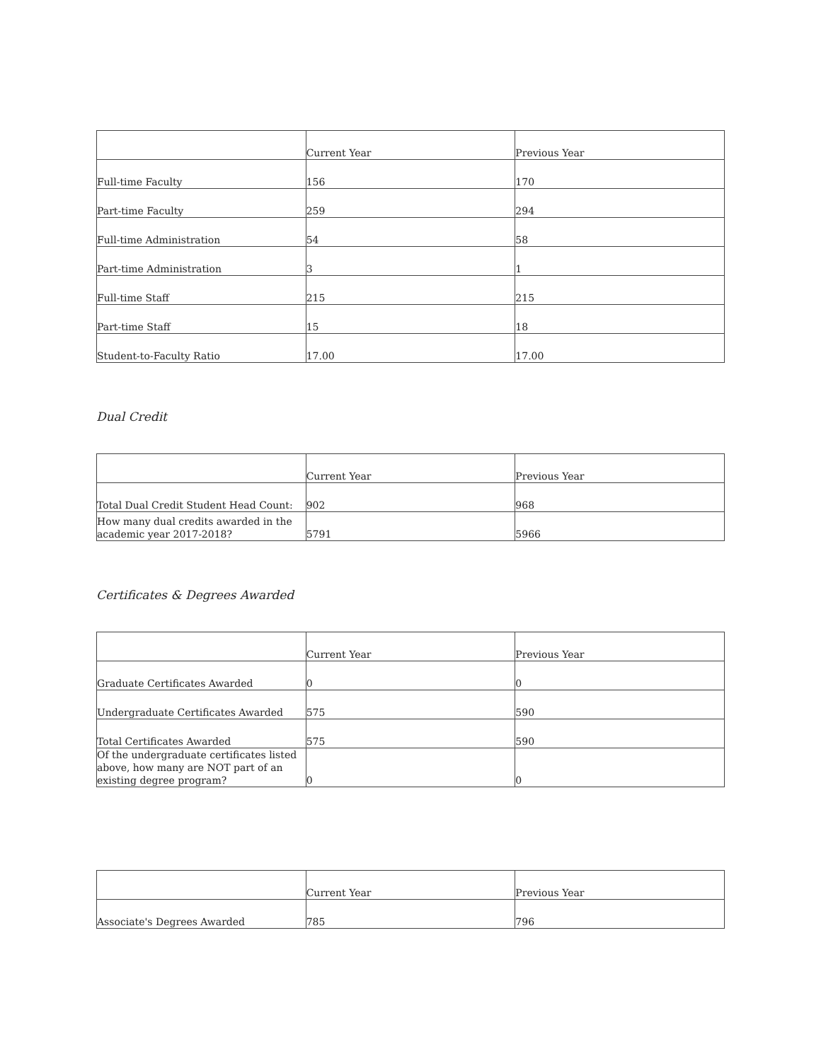| | Current Year | Previous Year |
| --- | --- | --- |
| Full-time Faculty | 156 | 170 |
| Part-time Faculty | 259 | 294 |
| Full-time Administration | 54 | 58 |
| Part-time Administration | 3 | 1 |
| Full-time Staff | 215 | 215 |
| Part-time Staff | 15 | 18 |
| Student-to-Faculty Ratio | 17.00 | 17.00 |
Dual Credit
| | Current Year | Previous Year |
| --- | --- | --- |
| Total Dual Credit Student Head Count: | 902 | 968 |
| How many dual credits awarded in the academic year 2017-2018? | 5791 | 5966 |
Certificates & Degrees Awarded
| | Current Year | Previous Year |
| --- | --- | --- |
| Graduate Certificates Awarded | 0 | 0 |
| Undergraduate Certificates Awarded | 575 | 590 |
| Total Certificates Awarded | 575 | 590 |
| Of the undergraduate certificates listed above, how many are NOT part of an existing degree program? | 0 | 0 |
| | Current Year | Previous Year |
| --- | --- | --- |
| Associate's Degrees Awarded | 785 | 796 |